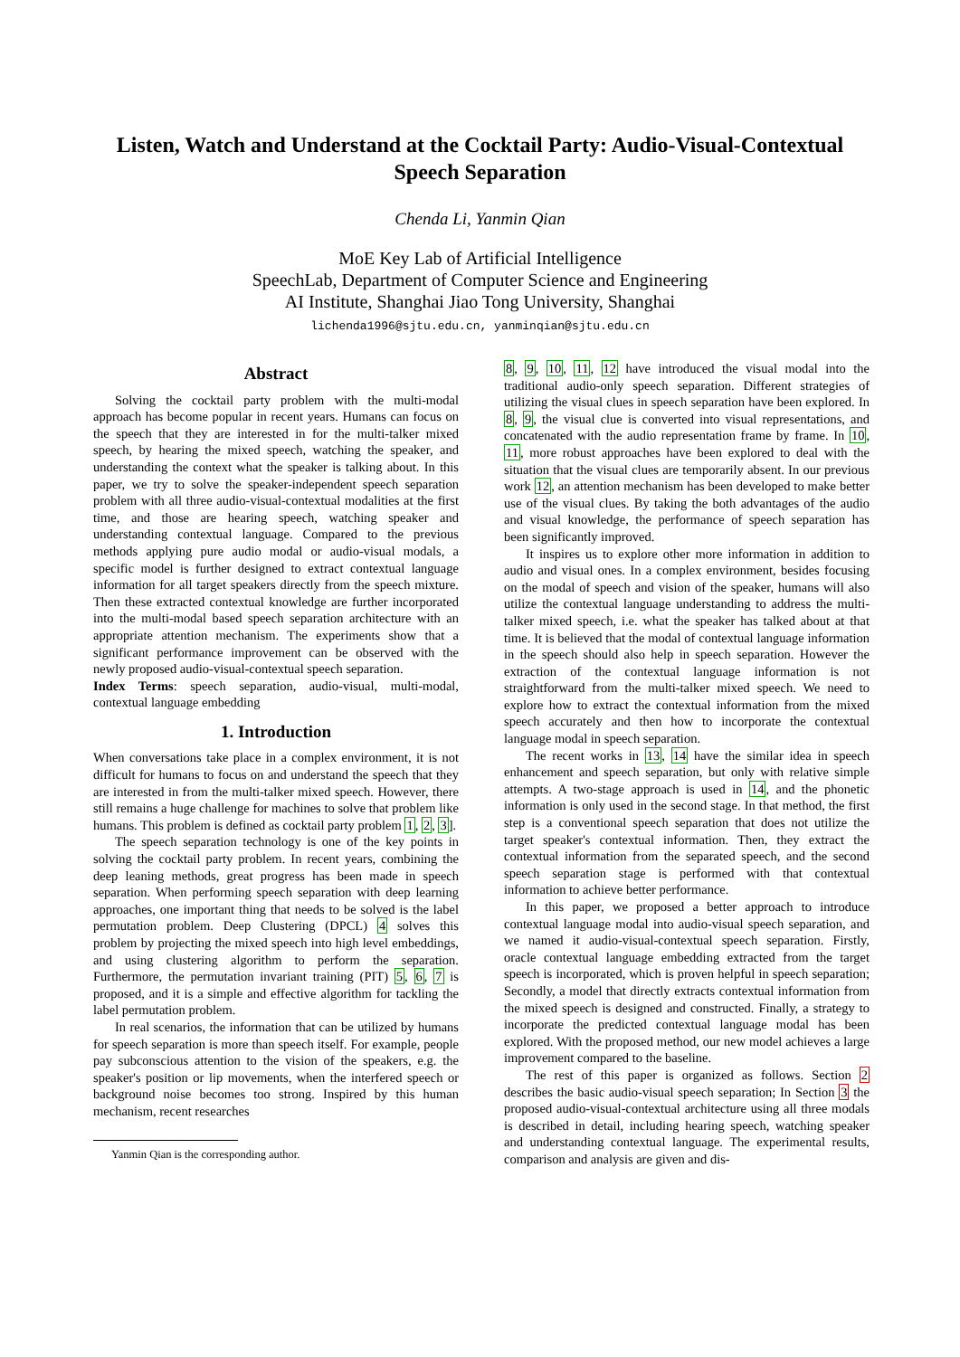Listen, Watch and Understand at the Cocktail Party: Audio-Visual-Contextual Speech Separation
Chenda Li, Yanmin Qian
MoE Key Lab of Artificial Intelligence
SpeechLab, Department of Computer Science and Engineering
AI Institute, Shanghai Jiao Tong University, Shanghai
lichenda1996@sjtu.edu.cn, yanminqian@sjtu.edu.cn
Abstract
Solving the cocktail party problem with the multi-modal approach has become popular in recent years. Humans can focus on the speech that they are interested in for the multi-talker mixed speech, by hearing the mixed speech, watching the speaker, and understanding the context what the speaker is talking about. In this paper, we try to solve the speaker-independent speech separation problem with all three audio-visual-contextual modalities at the first time, and those are hearing speech, watching speaker and understanding contextual language. Compared to the previous methods applying pure audio modal or audio-visual modals, a specific model is further designed to extract contextual language information for all target speakers directly from the speech mixture. Then these extracted contextual knowledge are further incorporated into the multi-modal based speech separation architecture with an appropriate attention mechanism. The experiments show that a significant performance improvement can be observed with the newly proposed audio-visual-contextual speech separation.
Index Terms: speech separation, audio-visual, multi-modal, contextual language embedding
1. Introduction
When conversations take place in a complex environment, it is not difficult for humans to focus on and understand the speech that they are interested in from the multi-talker mixed speech. However, there still remains a huge challenge for machines to solve that problem like humans. This problem is defined as cocktail party problem 1, 2, 3].
The speech separation technology is one of the key points in solving the cocktail party problem. In recent years, combining the deep leaning methods, great progress has been made in speech separation. When performing speech separation with deep learning approaches, one important thing that needs to be solved is the label permutation problem. Deep Clustering (DPCL) 4 solves this problem by projecting the mixed speech into high level embeddings, and using clustering algorithm to perform the separation. Furthermore, the permutation invariant training (PIT) 5, 6, 7 is proposed, and it is a simple and effective algorithm for tackling the label permutation problem.
In real scenarios, the information that can be utilized by humans for speech separation is more than speech itself. For example, people pay subconscious attention to the vision of the speakers, e.g. the speaker's position or lip movements, when the interfered speech or background noise becomes too strong. Inspired by this human mechanism, recent researches
Yanmin Qian is the corresponding author.
8, 9, 10, 11, 12 have introduced the visual modal into the traditional audio-only speech separation. Different strategies of utilizing the visual clues in speech separation have been explored. In 8, 9, the visual clue is converted into visual representations, and concatenated with the audio representation frame by frame. In 10, 11, more robust approaches have been explored to deal with the situation that the visual clues are temporarily absent. In our previous work 12, an attention mechanism has been developed to make better use of the visual clues. By taking the both advantages of the audio and visual knowledge, the performance of speech separation has been significantly improved.
It inspires us to explore other more information in addition to audio and visual ones. In a complex environment, besides focusing on the modal of speech and vision of the speaker, humans will also utilize the contextual language understanding to address the multi-talker mixed speech, i.e. what the speaker has talked about at that time. It is believed that the modal of contextual language information in the speech should also help in speech separation. However the extraction of the contextual language information is not straightforward from the multi-talker mixed speech. We need to explore how to extract the contextual information from the mixed speech accurately and then how to incorporate the contextual language modal in speech separation.
The recent works in 13, 14 have the similar idea in speech enhancement and speech separation, but only with relative simple attempts. A two-stage approach is used in 14, and the phonetic information is only used in the second stage. In that method, the first step is a conventional speech separation that does not utilize the target speaker's contextual information. Then, they extract the contextual information from the separated speech, and the second speech separation stage is performed with that contextual information to achieve better performance.
In this paper, we proposed a better approach to introduce contextual language modal into audio-visual speech separation, and we named it audio-visual-contextual speech separation. Firstly, oracle contextual language embedding extracted from the target speech is incorporated, which is proven helpful in speech separation; Secondly, a model that directly extracts contextual information from the mixed speech is designed and constructed. Finally, a strategy to incorporate the predicted contextual language modal has been explored. With the proposed method, our new model achieves a large improvement compared to the baseline.
The rest of this paper is organized as follows. Section 2 describes the basic audio-visual speech separation; In Section 3 the proposed audio-visual-contextual architecture using all three modals is described in detail, including hearing speech, watching speaker and understanding contextual language. The experimental results, comparison and analysis are given and dis-